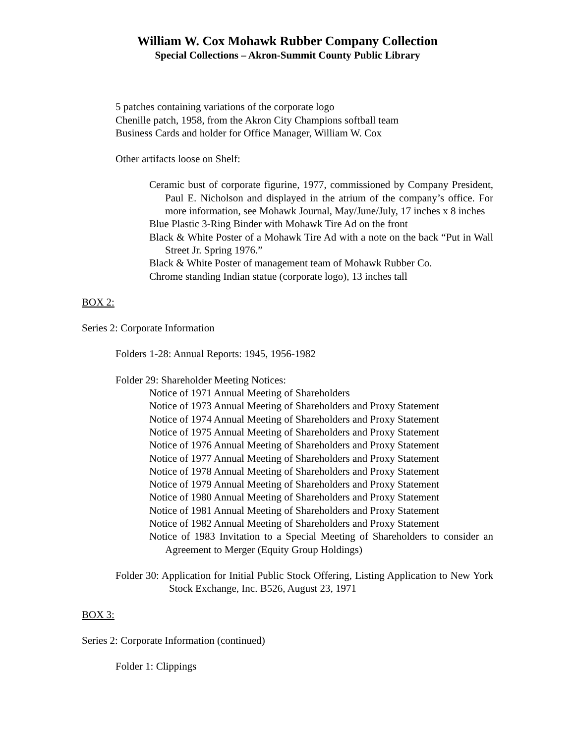William W. Cox Mohawk Rubber Company Collection
Special Collections – Akron-Summit County Public Library
5 patches containing variations of the corporate logo
Chenille patch, 1958, from the Akron City Champions softball team
Business Cards and holder for Office Manager, William W. Cox
Other artifacts loose on Shelf:
Ceramic bust of corporate figurine, 1977, commissioned by Company President, Paul E. Nicholson and displayed in the atrium of the company’s office. For more information, see Mohawk Journal, May/June/July, 17 inches x 8 inches
Blue Plastic 3-Ring Binder with Mohawk Tire Ad on the front
Black & White Poster of a Mohawk Tire Ad with a note on the back “Put in Wall Street Jr. Spring 1976.”
Black & White Poster of management team of Mohawk Rubber Co.
Chrome standing Indian statue (corporate logo), 13 inches tall
BOX 2:
Series 2: Corporate Information
Folders 1-28: Annual Reports: 1945, 1956-1982
Folder 29: Shareholder Meeting Notices:
Notice of 1971 Annual Meeting of Shareholders
Notice of 1973 Annual Meeting of Shareholders and Proxy Statement
Notice of 1974 Annual Meeting of Shareholders and Proxy Statement
Notice of 1975 Annual Meeting of Shareholders and Proxy Statement
Notice of 1976 Annual Meeting of Shareholders and Proxy Statement
Notice of 1977 Annual Meeting of Shareholders and Proxy Statement
Notice of 1978 Annual Meeting of Shareholders and Proxy Statement
Notice of 1979 Annual Meeting of Shareholders and Proxy Statement
Notice of 1980 Annual Meeting of Shareholders and Proxy Statement
Notice of 1981 Annual Meeting of Shareholders and Proxy Statement
Notice of 1982 Annual Meeting of Shareholders and Proxy Statement
Notice of 1983 Invitation to a Special Meeting of Shareholders to consider an Agreement to Merger (Equity Group Holdings)
Folder 30: Application for Initial Public Stock Offering, Listing Application to New York Stock Exchange, Inc. B526, August 23, 1971
BOX 3:
Series 2: Corporate Information (continued)
Folder 1: Clippings